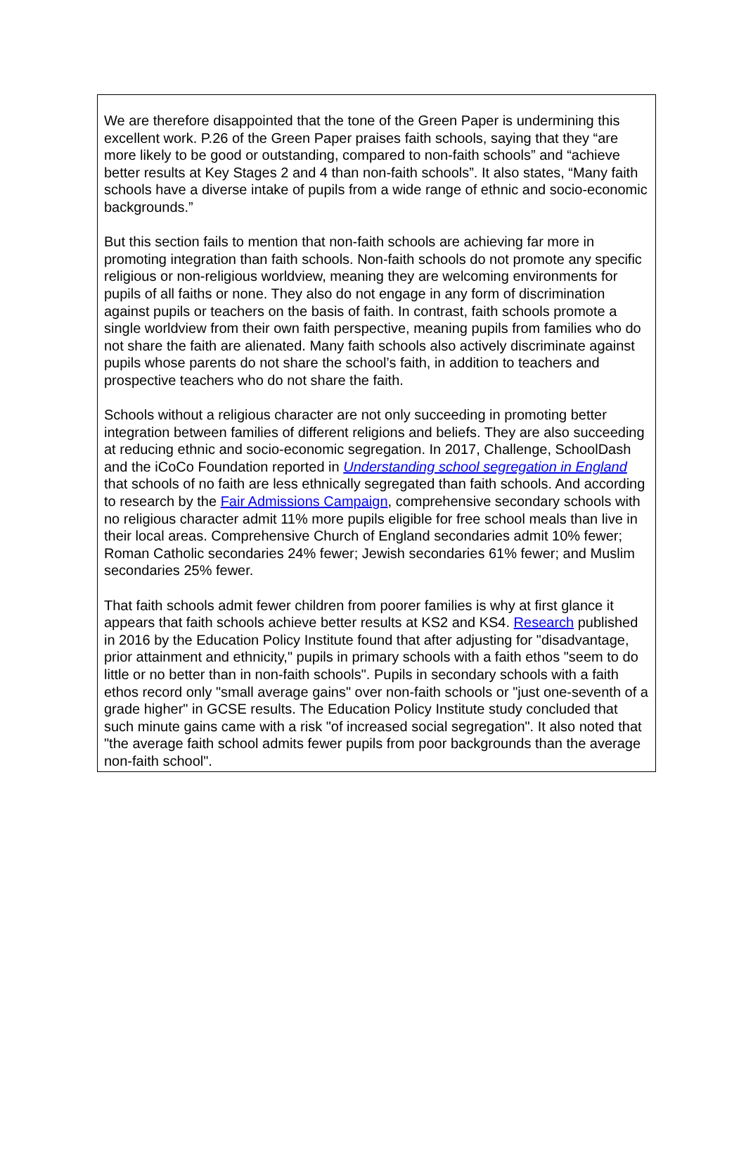We are therefore disappointed that the tone of the Green Paper is undermining this excellent work. P.26 of the Green Paper praises faith schools, saying that they “are more likely to be good or outstanding, compared to non-faith schools” and “achieve better results at Key Stages 2 and 4 than non-faith schools”. It also states, “Many faith schools have a diverse intake of pupils from a wide range of ethnic and socio-economic backgrounds.”
But this section fails to mention that non-faith schools are achieving far more in promoting integration than faith schools. Non-faith schools do not promote any specific religious or non-religious worldview, meaning they are welcoming environments for pupils of all faiths or none. They also do not engage in any form of discrimination against pupils or teachers on the basis of faith. In contrast, faith schools promote a single worldview from their own faith perspective, meaning pupils from families who do not share the faith are alienated. Many faith schools also actively discriminate against pupils whose parents do not share the school’s faith, in addition to teachers and prospective teachers who do not share the faith.
Schools without a religious character are not only succeeding in promoting better integration between families of different religions and beliefs. They are also succeeding at reducing ethnic and socio-economic segregation. In 2017, Challenge, SchoolDash and the iCoCo Foundation reported in Understanding school segregation in England that schools of no faith are less ethnically segregated than faith schools. And according to research by the Fair Admissions Campaign, comprehensive secondary schools with no religious character admit 11% more pupils eligible for free school meals than live in their local areas. Comprehensive Church of England secondaries admit 10% fewer; Roman Catholic secondaries 24% fewer; Jewish secondaries 61% fewer; and Muslim secondaries 25% fewer.
That faith schools admit fewer children from poorer families is why at first glance it appears that faith schools achieve better results at KS2 and KS4. Research published in 2016 by the Education Policy Institute found that after adjusting for "disadvantage, prior attainment and ethnicity," pupils in primary schools with a faith ethos "seem to do little or no better than in non-faith schools". Pupils in secondary schools with a faith ethos record only "small average gains" over non-faith schools or "just one-seventh of a grade higher" in GCSE results. The Education Policy Institute study concluded that such minute gains came with a risk "of increased social segregation". It also noted that "the average faith school admits fewer pupils from poor backgrounds than the average non-faith school".